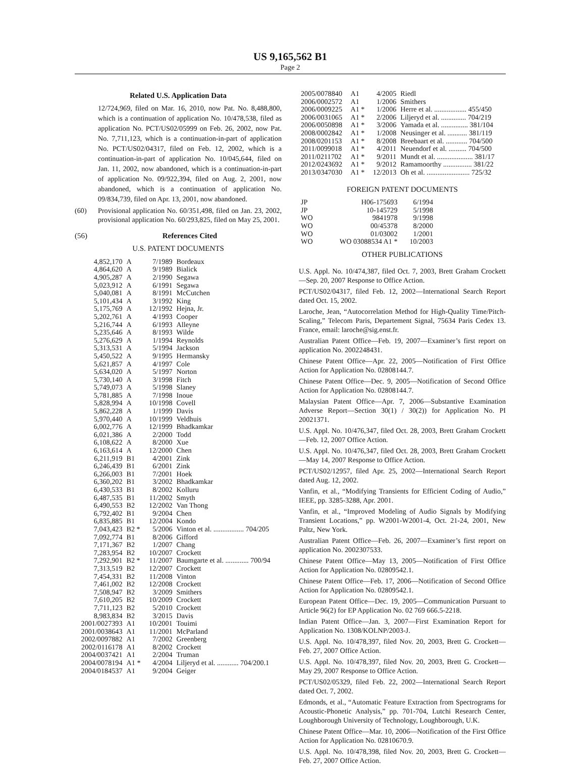US 9,165,562 B1
Page 2
Related U.S. Application Data
12/724,969, filed on Mar. 16, 2010, now Pat. No. 8,488,800, which is a continuation of application No. 10/478,538, filed as application No. PCT/US02/05999 on Feb. 26, 2002, now Pat. No. 7,711,123, which is a continuation-in-part of application No. PCT/US02/04317, filed on Feb. 12, 2002, which is a continuation-in-part of application No. 10/045,644, filed on Jan. 11, 2002, now abandoned, which is a continuation-in-part of application No. 09/922,394, filed on Aug. 2, 2001, now abandoned, which is a continuation of application No. 09/834,739, filed on Apr. 13, 2001, now abandoned.
(60) Provisional application No. 60/351,498, filed on Jan. 23, 2002, provisional application No. 60/293,825, filed on May 25, 2001.
(56) References Cited
U.S. PATENT DOCUMENTS
| 4,852,170 | A | 7/1989 | Bordeaux |
| 4,864,620 | A | 9/1989 | Bialick |
| 4,905,287 | A | 2/1990 | Segawa |
| 5,023,912 | A | 6/1991 | Segawa |
| 5,040,081 | A | 8/1991 | McCutchen |
| 5,101,434 | A | 3/1992 | King |
| 5,175,769 | A | 12/1992 | Hejna, Jr. |
| 5,202,761 | A | 4/1993 | Cooper |
| 5,216,744 | A | 6/1993 | Alleyne |
| 5,235,646 | A | 8/1993 | Wilde |
| 5,276,629 | A | 1/1994 | Reynolds |
| 5,313,531 | A | 5/1994 | Jackson |
| 5,450,522 | A | 9/1995 | Hermansky |
| 5,621,857 | A | 4/1997 | Cole |
| 5,634,020 | A | 5/1997 | Norton |
| 5,730,140 | A | 3/1998 | Fitch |
| 5,749,073 | A | 5/1998 | Slaney |
| 5,781,885 | A | 7/1998 | Inoue |
| 5,828,994 | A | 10/1998 | Covell |
| 5,862,228 | A | 1/1999 | Davis |
| 5,970,440 | A | 10/1999 | Veldhuis |
| 6,002,776 | A | 12/1999 | Bhadkamkar |
| 6,021,386 | A | 2/2000 | Todd |
| 6,108,622 | A | 8/2000 | Xue |
| 6,163,614 | A | 12/2000 | Chen |
| 6,211,919 | B1 | 4/2001 | Zink |
| 6,246,439 | B1 | 6/2001 | Zink |
| 6,266,003 | B1 | 7/2001 | Hoek |
| 6,360,202 | B1 | 3/2002 | Bhadkamkar |
| 6,430,533 | B1 | 8/2002 | Kolluru |
| 6,487,535 | B1 | 11/2002 | Smyth |
| 6,490,553 | B2 | 12/2002 | Van Thong |
| 6,792,402 | B1 | 9/2004 | Chen |
| 6,835,885 | B1 | 12/2004 | Kondo |
| 7,043,423 | B2 * | 5/2006 | Vinton et al. ................. 704/205 |
| 7,092,774 | B1 | 8/2006 | Gifford |
| 7,171,367 | B2 | 1/2007 | Chang |
| 7,283,954 | B2 | 10/2007 | Crockett |
| 7,292,901 | B2 * | 11/2007 | Baumgarte et al. ............. 700/94 |
| 7,313,519 | B2 | 12/2007 | Crockett |
| 7,454,331 | B2 | 11/2008 | Vinton |
| 7,461,002 | B2 | 12/2008 | Crockett |
| 7,508,947 | B2 | 3/2009 | Smithers |
| 7,610,205 | B2 | 10/2009 | Crockett |
| 7,711,123 | B2 | 5/2010 | Crockett |
| 8,983,834 | B2 | 3/2015 | Davis |
| 2001/0027393 | A1 | 10/2001 | Touimi |
| 2001/0038643 | A1 | 11/2001 | McParland |
| 2002/0097882 | A1 | 7/2002 | Greenberg |
| 2002/0116178 | A1 | 8/2002 | Crockett |
| 2004/0037421 | A1 | 2/2004 | Truman |
| 2004/0078194 | A1 * | 4/2004 | Liljeryd et al. ............ 704/200.1 |
| 2004/0184537 | A1 | 9/2004 | Geiger |
| 2005/0078840 | A1 | 4/2005 | Riedl |
| 2006/0002572 | A1 | 1/2006 | Smithers |
| 2006/0009225 | A1 * | 1/2006 | Herre et al. .................. 455/450 |
| 2006/0031065 | A1 * | 2/2006 | Liljeryd et al. .............. 704/219 |
| 2006/0050898 | A1 * | 3/2006 | Yamada et al. ............... 381/104 |
| 2008/0002842 | A1 * | 1/2008 | Neusinger et al. ........... 381/119 |
| 2008/0201153 | A1 * | 8/2008 | Breebaart et al. ............ 704/500 |
| 2011/0099018 | A1 * | 4/2011 | Neuendorf et al. .......... 704/500 |
| 2011/0211702 | A1 * | 9/2011 | Mundt et al. .................... 381/17 |
| 2012/0243692 | A1 * | 9/2012 | Ramamoorthy ................ 381/22 |
| 2013/0347030 | A1 * | 12/2013 | Oh et al. ........................ 725/32 |
FOREIGN PATENT DOCUMENTS
| JP | H06-175693 | 6/1994 |
| JP | 10-145729 | 5/1998 |
| WO | 9841978 | 9/1998 |
| WO | 00/45378 | 8/2000 |
| WO | 01/03002 | 1/2001 |
| WO | WO 03088534 A1 * | 10/2003 |
OTHER PUBLICATIONS
U.S. Appl. No. 10/474,387, filed Oct. 7, 2003, Brett Graham Crockett—Sep. 20, 2007 Response to Office Action.
PCT/US02/04317, filed Feb. 12, 2002—International Search Report dated Oct. 15, 2002.
Laroche, Jean, “Autocorrelation Method for High-Quality Time/Pitch-Scaling,” Telecom Paris, Departement Signal, 75634 Paris Cedex 13. France, email: laroche@sig.enst.fr.
Australian Patent Office—Feb. 19, 2007—Examiner’s first report on application No. 2002248431.
Chinese Patent Office—Apr. 22, 2005—Notification of First Office Action for Application No. 02808144.7.
Chinese Patent Office—Dec. 9, 2005—Notification of Second Office Action for Application No. 02808144.7.
Malaysian Patent Office—Apr. 7, 2006—Substantive Examination Adverse Report—Section 30(1) / 30(2)) for Application No. PI 20021371.
U.S. Appl. No. 10/476,347, filed Oct. 28, 2003, Brett Graham Crockett—Feb. 12, 2007 Office Action.
U.S. Appl. No. 10/476,347, filed Oct. 28, 2003, Brett Graham Crockett—May 14, 2007 Response to Office Action.
PCT/US02/12957, filed Apr. 25, 2002—International Search Report dated Aug. 12, 2002.
Vanfin, et al., “Modifying Transients for Efficient Coding of Audio,” IEEE, pp. 3285-3288, Apr. 2001.
Vanfin, et al., “Improved Modeling of Audio Signals by Modifying Transient Locations,” pp. W2001-W2001-4, Oct. 21-24, 2001, New Paltz, New York.
Australian Patent Office—Feb. 26, 2007—Examiner’s first report on application No. 2002307533.
Chinese Patent Office—May 13, 2005—Notification of First Office Action for Application No. 02809542.1.
Chinese Patent Office—Feb. 17, 2006—Notification of Second Office Action for Application No. 02809542.1.
European Patent Office—Dec. 19, 2005—Communication Pursuant to Article 96(2) for EP Application No. 02 769 666.5-2218.
Indian Patent Office—Jan. 3, 2007—First Examination Report for Application No. 1308/KOLNP/2003-J.
U.S. Appl. No. 10/478,397, filed Nov. 20, 2003, Brett G. Crockett—Feb. 27, 2007 Office Action.
U.S. Appl. No. 10/478,397, filed Nov. 20, 2003, Brett G. Crockett—May 29, 2007 Response to Office Action.
PCT/US02/05329, filed Feb. 22, 2002—International Search Report dated Oct. 7, 2002.
Edmonds, et al., “Automatic Feature Extraction from Spectrograms for Acoustic-Phonetic Analysis,” pp. 701-704, Lutchi Research Center, Loughborough University of Technology, Loughborough, U.K.
Chinese Patent Office—Mar. 10, 2006—Notification of the First Office Action for Application No. 02810670.9.
U.S. Appl. No. 10/478,398, filed Nov. 20, 2003, Brett G. Crockett—Feb. 27, 2007 Office Action.